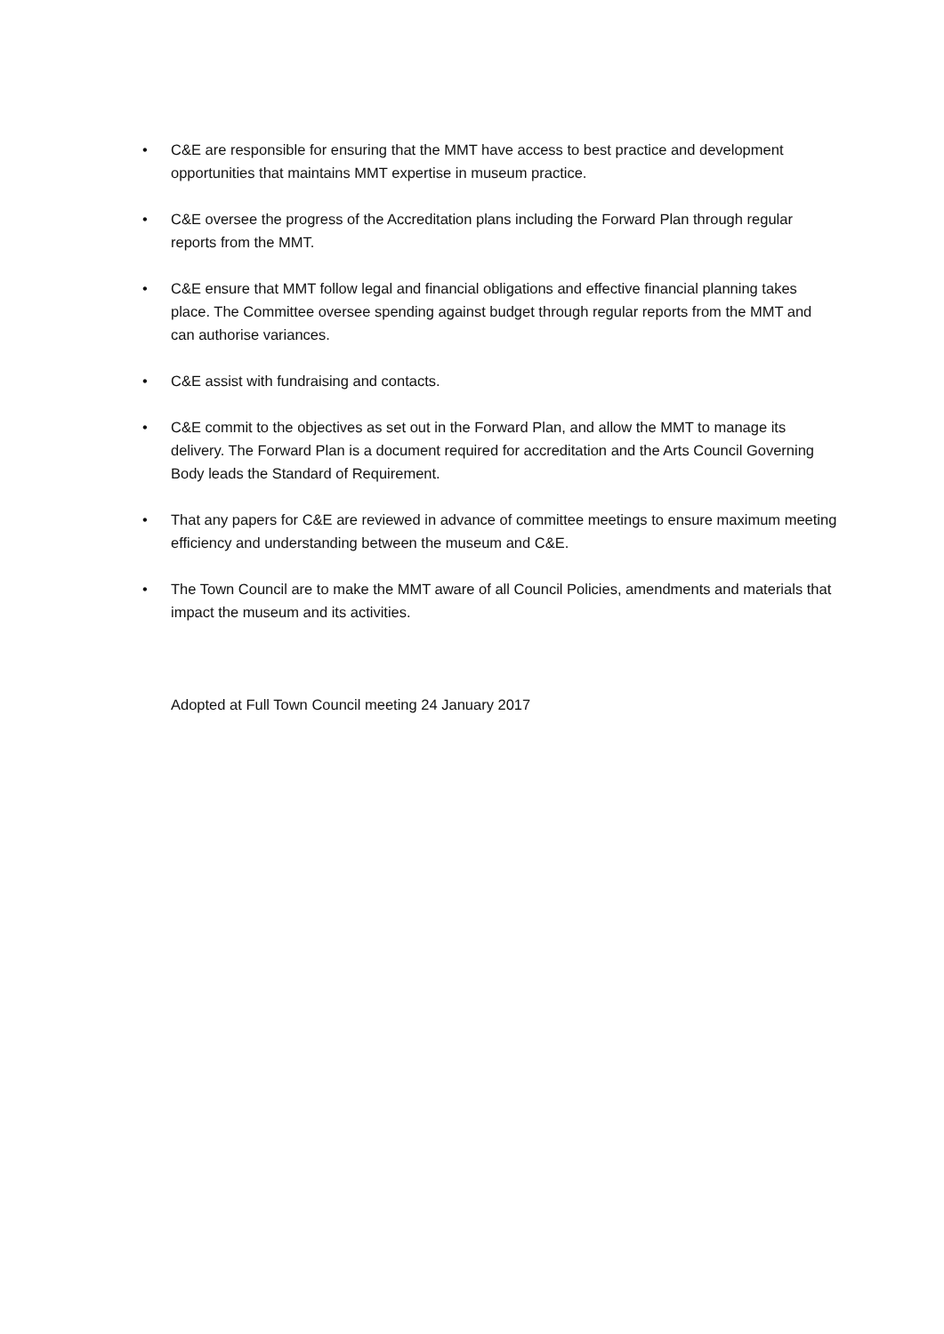• C&E are responsible for ensuring that the MMT have access to best practice and development opportunities that maintains MMT expertise in museum practice.
• C&E oversee the progress of the Accreditation plans including the Forward Plan through regular reports from the MMT.
• C&E ensure that MMT follow legal and financial obligations and effective financial planning takes place. The Committee oversee spending against budget through regular reports from the MMT and can authorise variances.
• C&E assist with fundraising and contacts.
• C&E commit to the objectives as set out in the Forward Plan, and allow the MMT to manage its delivery. The Forward Plan is a document required for accreditation and the Arts Council Governing Body leads the Standard of Requirement.
• That any papers for C&E are reviewed in advance of committee meetings to ensure maximum meeting efficiency and understanding between the museum and C&E.
• The Town Council are to make the MMT aware of all Council Policies, amendments and materials that impact the museum and its activities.
Adopted at Full Town Council meeting 24 January 2017